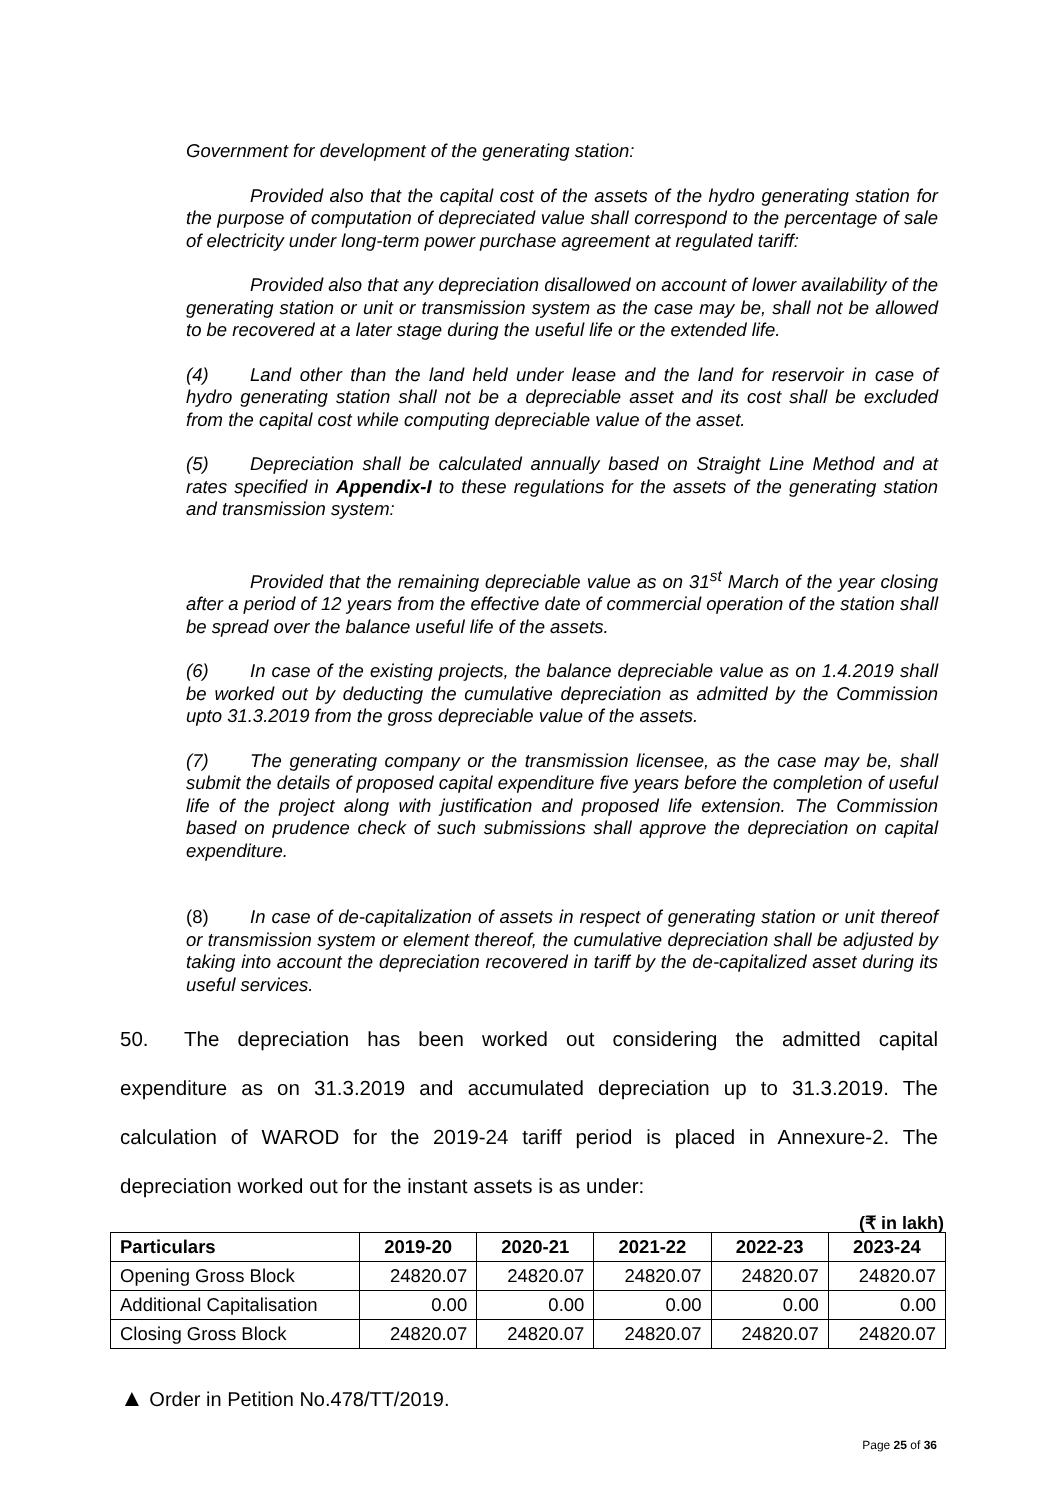Government for development of the generating station:
Provided also that the capital cost of the assets of the hydro generating station for the purpose of computation of depreciated value shall correspond to the percentage of sale of electricity under long-term power purchase agreement at regulated tariff:
Provided also that any depreciation disallowed on account of lower availability of the generating station or unit or transmission system as the case may be, shall not be allowed to be recovered at a later stage during the useful life or the extended life.
(4) Land other than the land held under lease and the land for reservoir in case of hydro generating station shall not be a depreciable asset and its cost shall be excluded from the capital cost while computing depreciable value of the asset.
(5) Depreciation shall be calculated annually based on Straight Line Method and at rates specified in Appendix-I to these regulations for the assets of the generating station and transmission system:
Provided that the remaining depreciable value as on 31<sup>st</sup> March of the year closing after a period of 12 years from the effective date of commercial operation of the station shall be spread over the balance useful life of the assets.
(6) In case of the existing projects, the balance depreciable value as on 1.4.2019 shall be worked out by deducting the cumulative depreciation as admitted by the Commission upto 31.3.2019 from the gross depreciable value of the assets.
(7) The generating company or the transmission licensee, as the case may be, shall submit the details of proposed capital expenditure five years before the completion of useful life of the project along with justification and proposed life extension. The Commission based on prudence check of such submissions shall approve the depreciation on capital expenditure.
(8) In case of de-capitalization of assets in respect of generating station or unit thereof or transmission system or element thereof, the cumulative depreciation shall be adjusted by taking into account the depreciation recovered in tariff by the de-capitalized asset during its useful services.
50. The depreciation has been worked out considering the admitted capital expenditure as on 31.3.2019 and accumulated depreciation up to 31.3.2019. The calculation of WAROD for the 2019-24 tariff period is placed in Annexure-2. The depreciation worked out for the instant assets is as under:
(₹ in lakh)
| Particulars | 2019-20 | 2020-21 | 2021-22 | 2022-23 | 2023-24 |
| --- | --- | --- | --- | --- | --- |
| Opening Gross Block | 24820.07 | 24820.07 | 24820.07 | 24820.07 | 24820.07 |
| Additional Capitalisation | 0.00 | 0.00 | 0.00 | 0.00 | 0.00 |
| Closing Gross Block | 24820.07 | 24820.07 | 24820.07 | 24820.07 | 24820.07 |
▲ Order in Petition No.478/TT/2019.
Page 25 of 36